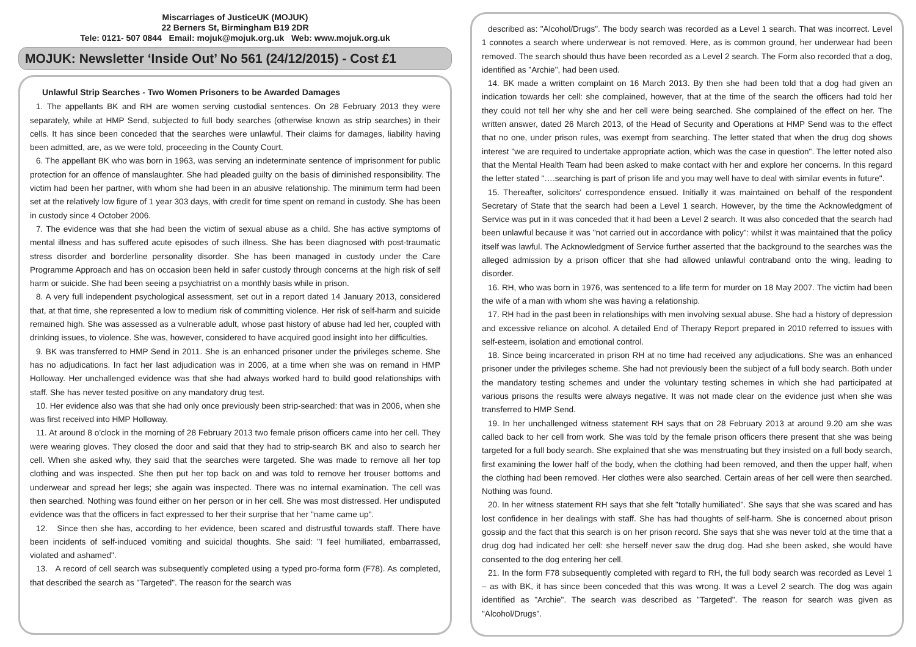Miscarriages of JusticeUK (MOJUK)
22 Berners St, Birmingham B19 2DR
Tele: 0121- 507 0844 Email: mojuk@mojuk.org.uk Web: www.mojuk.org.uk
MOJUK: Newsletter ‘Inside Out’ No 561 (24/12/2015) - Cost £1
Unlawful Strip Searches - Two Women Prisoners to be Awarded Damages
1. The appellants BK and RH are women serving custodial sentences. On 28 February 2013 they were separately, while at HMP Send, subjected to full body searches (otherwise known as strip searches) in their cells. It has since been conceded that the searches were unlawful. Their claims for damages, liability having been admitted, are, as we were told, proceeding in the County Court.
6. The appellant BK who was born in 1963, was serving an indeterminate sentence of imprisonment for public protection for an offence of manslaughter. She had pleaded guilty on the basis of diminished responsibility. The victim had been her partner, with whom she had been in an abusive relationship. The minimum term had been set at the relatively low figure of 1 year 303 days, with credit for time spent on remand in custody. She has been in custody since 4 October 2006.
7. The evidence was that she had been the victim of sexual abuse as a child. She has active symptoms of mental illness and has suffered acute episodes of such illness. She has been diagnosed with post-traumatic stress disorder and borderline personality disorder. She has been managed in custody under the Care Programme Approach and has on occasion been held in safer custody through concerns at the high risk of self harm or suicide. She had been seeing a psychiatrist on a monthly basis while in prison.
8. A very full independent psychological assessment, set out in a report dated 14 January 2013, considered that, at that time, she represented a low to medium risk of committing violence. Her risk of self-harm and suicide remained high. She was assessed as a vulnerable adult, whose past history of abuse had led her, coupled with drinking issues, to violence. She was, however, considered to have acquired good insight into her difficulties.
9. BK was transferred to HMP Send in 2011. She is an enhanced prisoner under the privileges scheme. She has no adjudications. In fact her last adjudication was in 2006, at a time when she was on remand in HMP Holloway. Her unchallenged evidence was that she had always worked hard to build good relationships with staff. She has never tested positive on any mandatory drug test.
10. Her evidence also was that she had only once previously been strip-searched: that was in 2006, when she was first received into HMP Holloway.
11. At around 8 o'clock in the morning of 28 February 2013 two female prison officers came into her cell. They were wearing gloves. They closed the door and said that they had to strip-search BK and also to search her cell. When she asked why, they said that the searches were targeted. She was made to remove all her top clothing and was inspected. She then put her top back on and was told to remove her trouser bottoms and underwear and spread her legs; she again was inspected. There was no internal examination. The cell was then searched. Nothing was found either on her person or in her cell. She was most distressed. Her undisputed evidence was that the officers in fact expressed to her their surprise that her "name came up".
12. Since then she has, according to her evidence, been scared and distrustful towards staff. There have been incidents of self-induced vomiting and suicidal thoughts. She said: "I feel humiliated, embarrassed, violated and ashamed".
13. A record of cell search was subsequently completed using a typed pro-forma form (F78). As completed, that described the search as "Targeted". The reason for the search was
described as: "Alcohol/Drugs". The body search was recorded as a Level 1 search. That was incorrect. Level 1 connotes a search where underwear is not removed. Here, as is common ground, her underwear had been removed. The search should thus have been recorded as a Level 2 search. The Form also recorded that a dog, identified as "Archie", had been used.
14. BK made a written complaint on 16 March 2013. By then she had been told that a dog had given an indication towards her cell: she complained, however, that at the time of the search the officers had told her they could not tell her why she and her cell were being searched. She complained of the effect on her. The written answer, dated 26 March 2013, of the Head of Security and Operations at HMP Send was to the effect that no one, under prison rules, was exempt from searching. The letter stated that when the drug dog shows interest "we are required to undertake appropriate action, which was the case in question". The letter noted also that the Mental Health Team had been asked to make contact with her and explore her concerns. In this regard the letter stated "….searching is part of prison life and you may well have to deal with similar events in future".
15. Thereafter, solicitors' correspondence ensued. Initially it was maintained on behalf of the respondent Secretary of State that the search had been a Level 1 search. However, by the time the Acknowledgment of Service was put in it was conceded that it had been a Level 2 search. It was also conceded that the search had been unlawful because it was "not carried out in accordance with policy": whilst it was maintained that the policy itself was lawful. The Acknowledgment of Service further asserted that the background to the searches was the alleged admission by a prison officer that she had allowed unlawful contraband onto the wing, leading to disorder.
16. RH, who was born in 1976, was sentenced to a life term for murder on 18 May 2007. The victim had been the wife of a man with whom she was having a relationship.
17. RH had in the past been in relationships with men involving sexual abuse. She had a history of depression and excessive reliance on alcohol. A detailed End of Therapy Report prepared in 2010 referred to issues with self-esteem, isolation and emotional control.
18. Since being incarcerated in prison RH at no time had received any adjudications. She was an enhanced prisoner under the privileges scheme. She had not previously been the subject of a full body search. Both under the mandatory testing schemes and under the voluntary testing schemes in which she had participated at various prisons the results were always negative. It was not made clear on the evidence just when she was transferred to HMP Send.
19. In her unchallenged witness statement RH says that on 28 February 2013 at around 9.20 am she was called back to her cell from work. She was told by the female prison officers there present that she was being targeted for a full body search. She explained that she was menstruating but they insisted on a full body search, first examining the lower half of the body, when the clothing had been removed, and then the upper half, when the clothing had been removed. Her clothes were also searched. Certain areas of her cell were then searched. Nothing was found.
20. In her witness statement RH says that she felt "totally humiliated". She says that she was scared and has lost confidence in her dealings with staff. She has had thoughts of self-harm. She is concerned about prison gossip and the fact that this search is on her prison record. She says that she was never told at the time that a drug dog had indicated her cell: she herself never saw the drug dog. Had she been asked, she would have consented to the dog entering her cell.
21. In the form F78 subsequently completed with regard to RH, the full body search was recorded as Level 1 – as with BK, it has since been conceded that this was wrong. It was a Level 2 search. The dog was again identified as "Archie". The search was described as "Targeted". The reason for search was given as "Alcohol/Drugs".